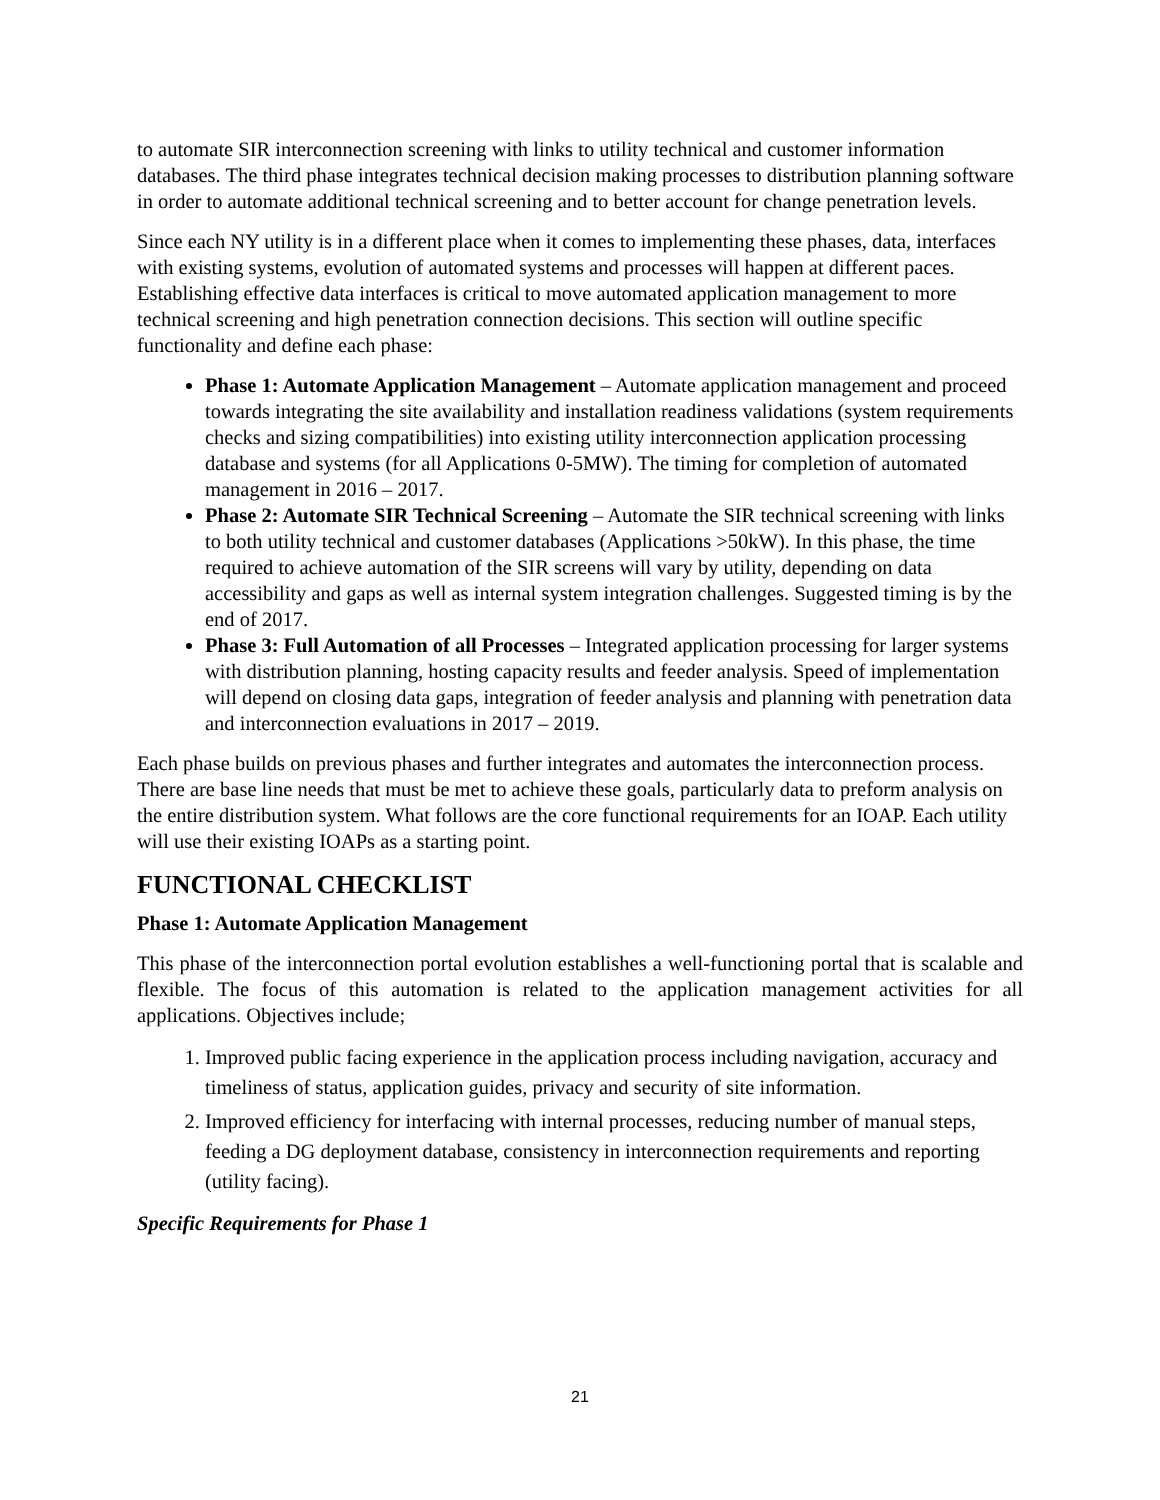to automate SIR interconnection screening with links to utility technical and customer information databases. The third phase integrates technical decision making processes to distribution planning software in order to automate additional technical screening and to better account for change penetration levels.
Since each NY utility is in a different place when it comes to implementing these phases, data, interfaces with existing systems, evolution of automated systems and processes will happen at different paces. Establishing effective data interfaces is critical to move automated application management to more technical screening and high penetration connection decisions. This section will outline specific functionality and define each phase:
Phase 1: Automate Application Management – Automate application management and proceed towards integrating the site availability and installation readiness validations (system requirements checks and sizing compatibilities) into existing utility interconnection application processing database and systems (for all Applications 0-5MW). The timing for completion of automated management in 2016 – 2017.
Phase 2: Automate SIR Technical Screening – Automate the SIR technical screening with links to both utility technical and customer databases (Applications >50kW). In this phase, the time required to achieve automation of the SIR screens will vary by utility, depending on data accessibility and gaps as well as internal system integration challenges. Suggested timing is by the end of 2017.
Phase 3: Full Automation of all Processes – Integrated application processing for larger systems with distribution planning, hosting capacity results and feeder analysis. Speed of implementation will depend on closing data gaps, integration of feeder analysis and planning with penetration data and interconnection evaluations in 2017 – 2019.
Each phase builds on previous phases and further integrates and automates the interconnection process. There are base line needs that must be met to achieve these goals, particularly data to preform analysis on the entire distribution system. What follows are the core functional requirements for an IOAP. Each utility will use their existing IOAPs as a starting point.
FUNCTIONAL CHECKLIST
Phase 1: Automate Application Management
This phase of the interconnection portal evolution establishes a well-functioning portal that is scalable and flexible. The focus of this automation is related to the application management activities for all applications. Objectives include;
1. Improved public facing experience in the application process including navigation, accuracy and timeliness of status, application guides, privacy and security of site information.
2. Improved efficiency for interfacing with internal processes, reducing number of manual steps, feeding a DG deployment database, consistency in interconnection requirements and reporting (utility facing).
Specific Requirements for Phase 1
21